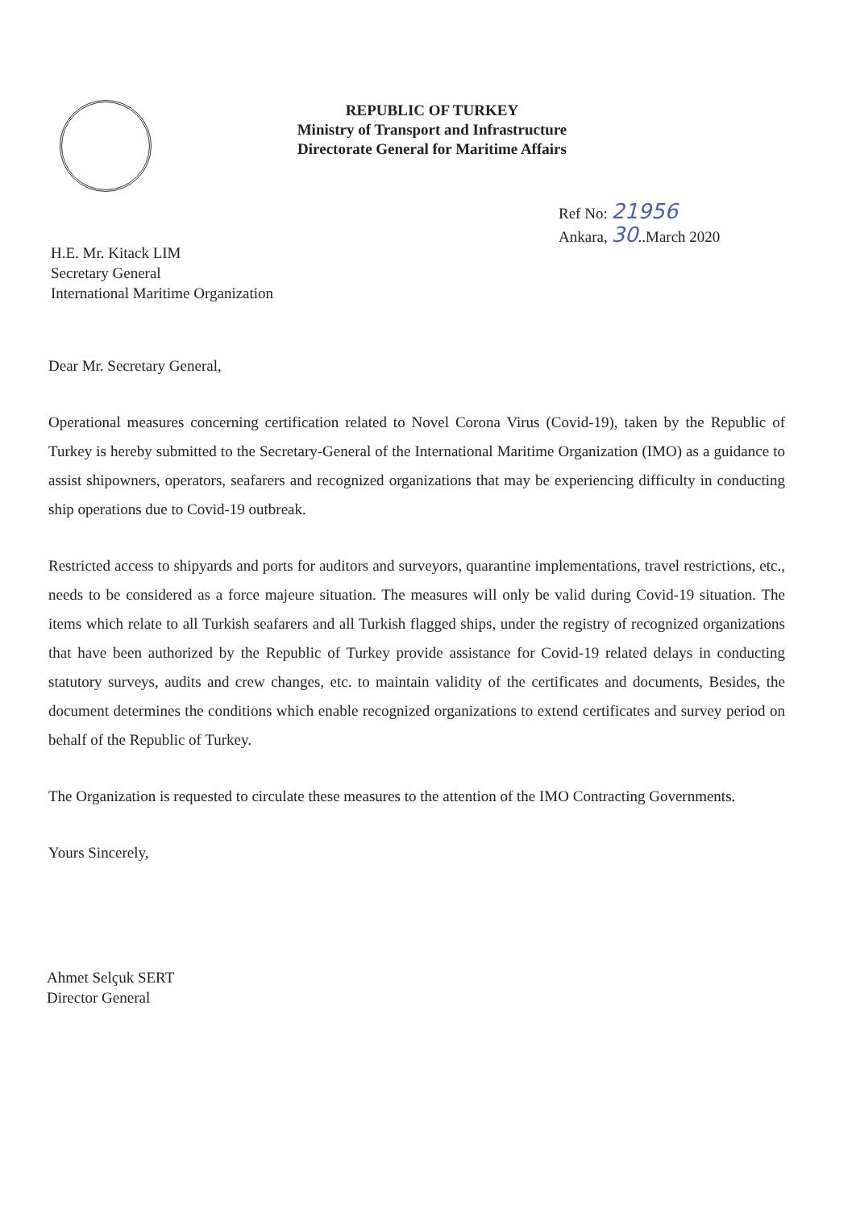REPUBLIC OF TURKEY
Ministry of Transport and Infrastructure
Directorate General for Maritime Affairs
Ref No: 21956
Ankara, 30..March 2020
H.E. Mr. Kitack LIM
Secretary General
International Maritime Organization
Dear Mr. Secretary General,
Operational measures concerning certification related to Novel Corona Virus (Covid-19), taken by the Republic of Turkey is hereby submitted to the Secretary-General of the International Maritime Organization (IMO) as a guidance to assist shipowners, operators, seafarers and recognized organizations that may be experiencing difficulty in conducting ship operations due to Covid-19 outbreak.
Restricted access to shipyards and ports for auditors and surveyors, quarantine implementations, travel restrictions, etc., needs to be considered as a force majeure situation. The measures will only be valid during Covid-19 situation. The items which relate to all Turkish seafarers and all Turkish flagged ships, under the registry of recognized organizations that have been authorized by the Republic of Turkey provide assistance for Covid-19 related delays in conducting statutory surveys, audits and crew changes, etc. to maintain validity of the certificates and documents, Besides, the document determines the conditions which enable recognized organizations to extend certificates and survey period on behalf of the Republic of Turkey.
The Organization is requested to circulate these measures to the attention of the IMO Contracting Governments.
Yours Sincerely,
Ahmet Selçuk SERT
Director General